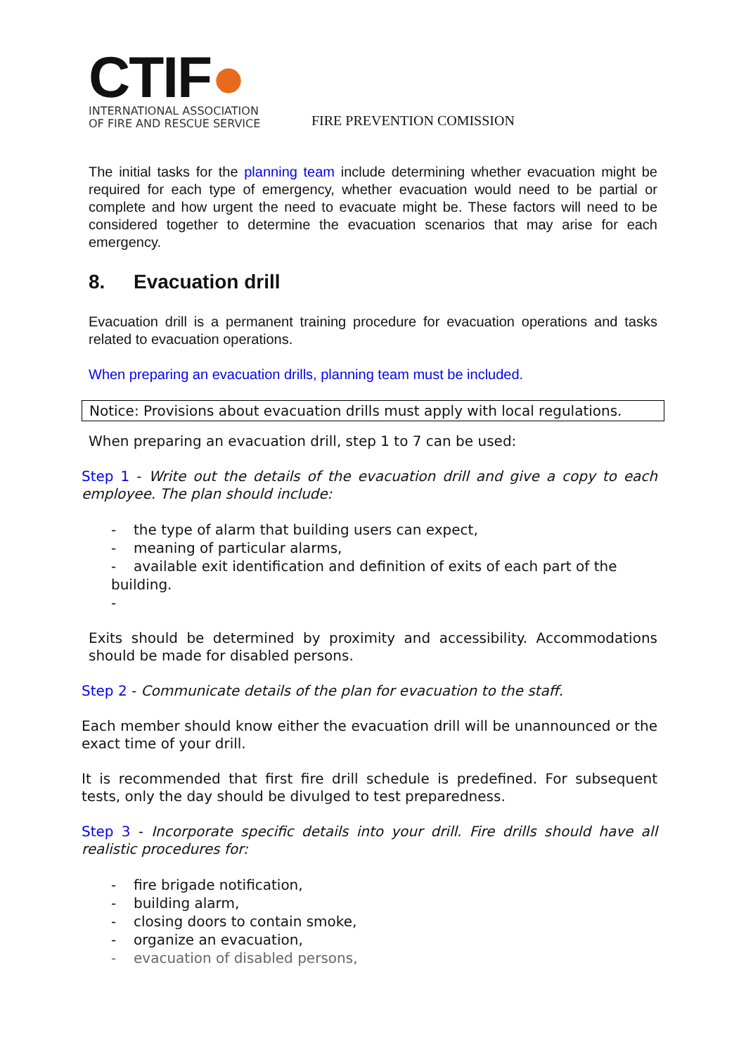CTIF●
INTERNATIONAL ASSOCIATION
OF FIRE AND RESCUE SERVICE
FIRE PREVENTION COMISSION
The initial tasks for the planning team include determining whether evacuation might be required for each type of emergency, whether evacuation would need to be partial or complete and how urgent the need to evacuate might be. These factors will need to be considered together to determine the evacuation scenarios that may arise for each emergency.
8. Evacuation drill
Evacuation drill is a permanent training procedure for evacuation operations and tasks related to evacuation operations.
When preparing an evacuation drills, planning team must be included.
Notice: Provisions about evacuation drills must apply with local regulations.
When preparing an evacuation drill, step 1 to 7 can be used:
Step 1 - Write out the details of the evacuation drill and give a copy to each employee. The plan should include:
- the type of alarm that building users can expect,
- meaning of particular alarms,
- available exit identification and definition of exits of each part of the building.
-
Exits should be determined by proximity and accessibility. Accommodations should be made for disabled persons.
Step 2 - Communicate details of the plan for evacuation to the staff.
Each member should know either the evacuation drill will be unannounced or the exact time of your drill.
It is recommended that first fire drill schedule is predefined. For subsequent tests, only the day should be divulged to test preparedness.
Step 3 - Incorporate specific details into your drill. Fire drills should have all realistic procedures for:
- fire brigade notification,
- building alarm,
- closing doors to contain smoke,
- organize an evacuation,
- evacuation of disabled persons,